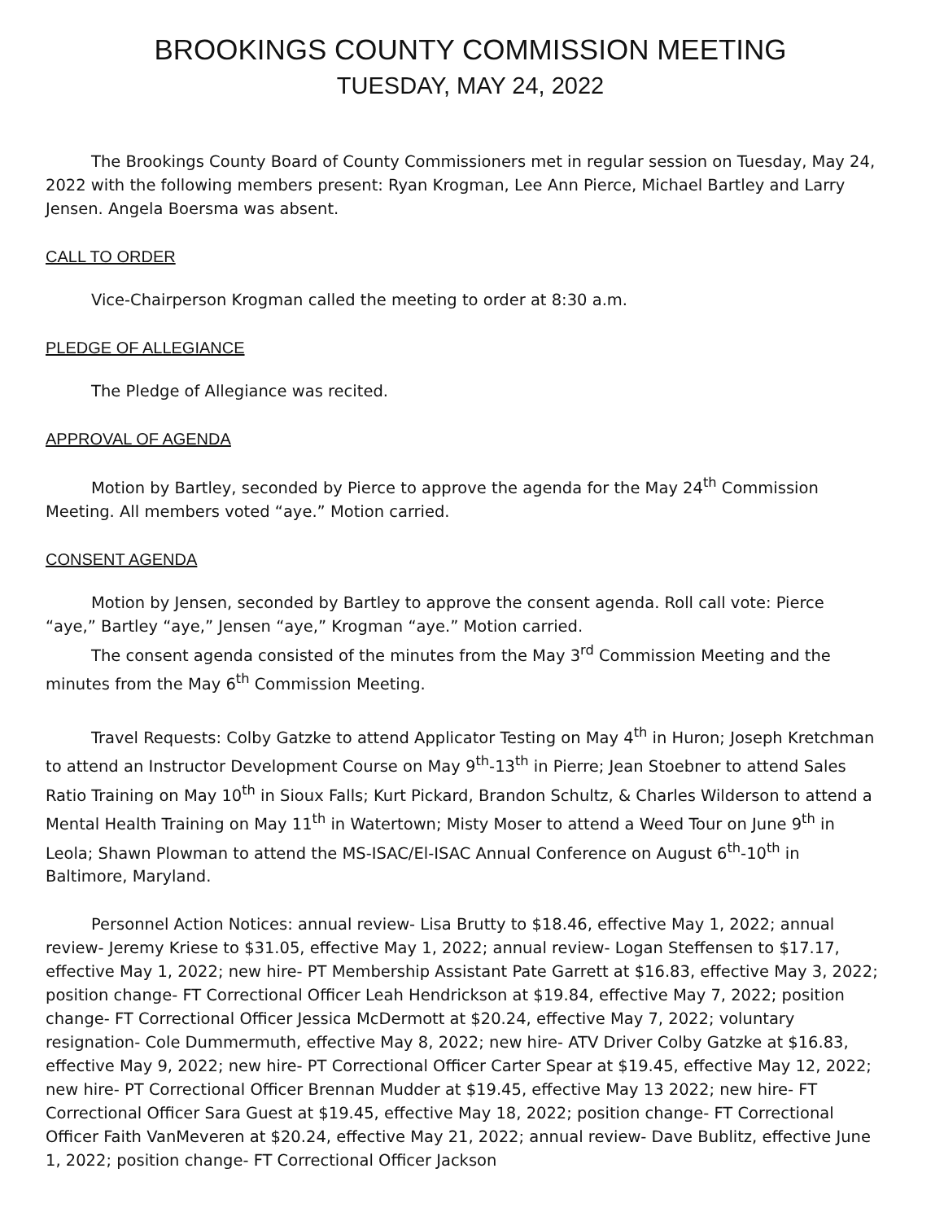BROOKINGS COUNTY COMMISSION MEETING
TUESDAY, MAY 24, 2022
The Brookings County Board of County Commissioners met in regular session on Tuesday, May 24, 2022 with the following members present: Ryan Krogman, Lee Ann Pierce, Michael Bartley and Larry Jensen. Angela Boersma was absent.
CALL TO ORDER
Vice-Chairperson Krogman called the meeting to order at 8:30 a.m.
PLEDGE OF ALLEGIANCE
The Pledge of Allegiance was recited.
APPROVAL OF AGENDA
Motion by Bartley, seconded by Pierce to approve the agenda for the May 24<sup>th</sup> Commission Meeting. All members voted “aye.” Motion carried.
CONSENT AGENDA
Motion by Jensen, seconded by Bartley to approve the consent agenda. Roll call vote: Pierce “aye,” Bartley “aye,” Jensen “aye,” Krogman “aye.” Motion carried.
The consent agenda consisted of the minutes from the May 3<sup>rd</sup> Commission Meeting and the minutes from the May 6<sup>th</sup> Commission Meeting.
Travel Requests: Colby Gatzke to attend Applicator Testing on May 4<sup>th</sup> in Huron; Joseph Kretchman to attend an Instructor Development Course on May 9<sup>th</sup>-13<sup>th</sup> in Pierre; Jean Stoebner to attend Sales Ratio Training on May 10<sup>th</sup> in Sioux Falls; Kurt Pickard, Brandon Schultz, & Charles Wilderson to attend a Mental Health Training on May 11<sup>th</sup> in Watertown; Misty Moser to attend a Weed Tour on June 9<sup>th</sup> in Leola; Shawn Plowman to attend the MS-ISAC/El-ISAC Annual Conference on August 6<sup>th</sup>-10<sup>th</sup> in Baltimore, Maryland.
Personnel Action Notices: annual review- Lisa Brutty to $18.46, effective May 1, 2022; annual review- Jeremy Kriese to $31.05, effective May 1, 2022; annual review- Logan Steffensen to $17.17, effective May 1, 2022; new hire- PT Membership Assistant Pate Garrett at $16.83, effective May 3, 2022; position change- FT Correctional Officer Leah Hendrickson at $19.84, effective May 7, 2022; position change- FT Correctional Officer Jessica McDermott at $20.24, effective May 7, 2022; voluntary resignation- Cole Dummermuth, effective May 8, 2022; new hire- ATV Driver Colby Gatzke at $16.83, effective May 9, 2022; new hire- PT Correctional Officer Carter Spear at $19.45, effective May 12, 2022; new hire- PT Correctional Officer Brennan Mudder at $19.45, effective May 13 2022; new hire- FT Correctional Officer Sara Guest at $19.45, effective May 18, 2022; position change- FT Correctional Officer Faith VanMeveren at $20.24, effective May 21, 2022; annual review- Dave Bublitz, effective June 1, 2022; position change- FT Correctional Officer Jackson